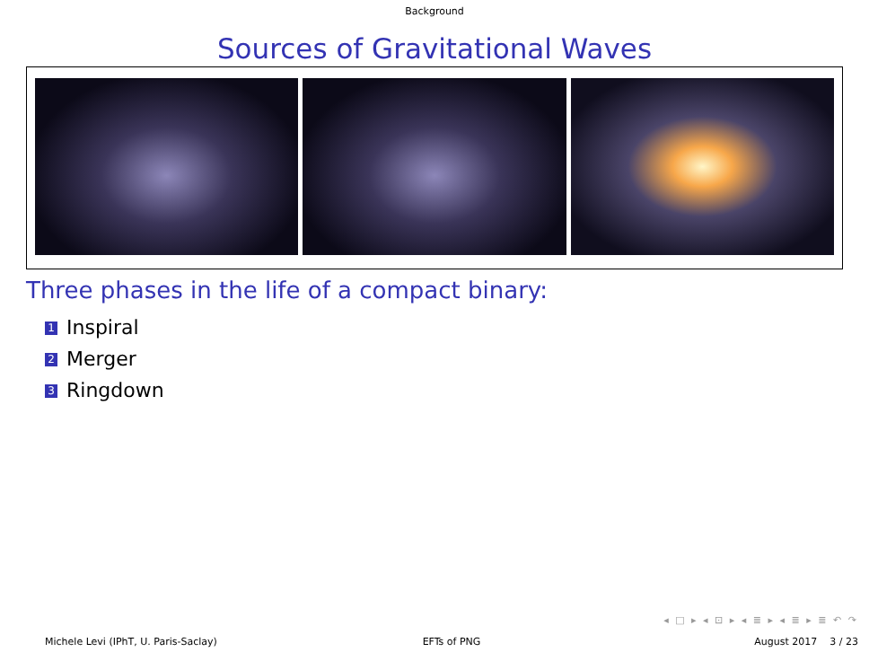Background
Sources of Gravitational Waves
Three phases in the life of a compact binary:
1 Inspiral
2 Merger
3 Ringdown
◂ □ ▸ ◂ ⊡ ▸ ◂ ≣ ▸ ◂ ≣ ▸ ≣ ↶ ↷
Michele Levi (IPhT, U. Paris-Saclay) EFTs of PNG August 2017 3 / 23